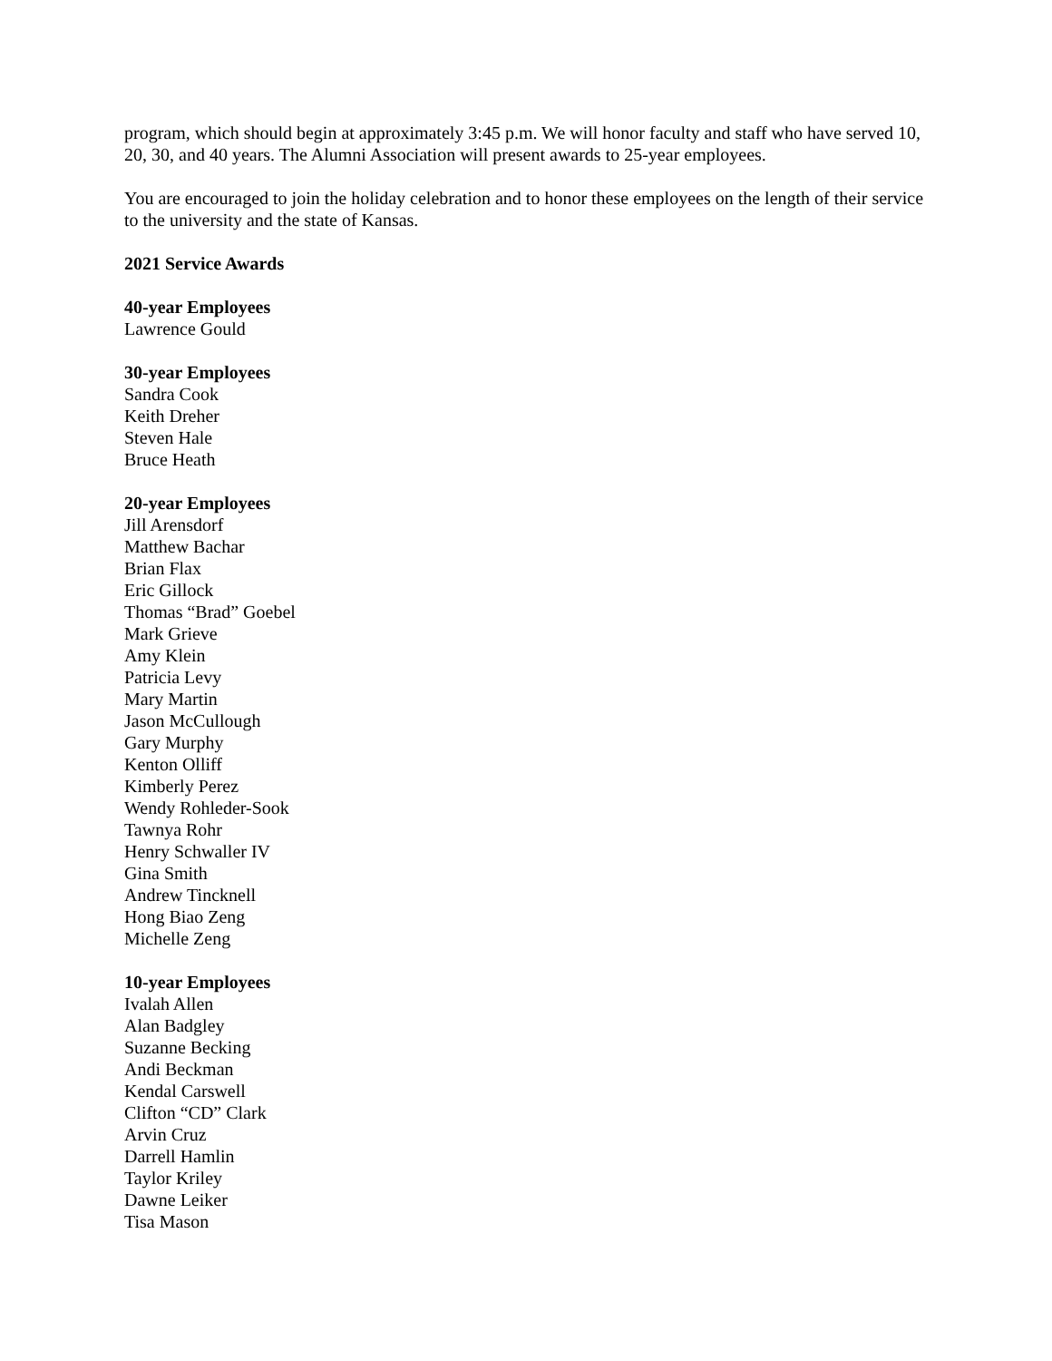program, which should begin at approximately 3:45 p.m. We will honor faculty and staff who have served 10, 20, 30, and 40 years. The Alumni Association will present awards to 25-year employees.
You are encouraged to join the holiday celebration and to honor these employees on the length of their service to the university and the state of Kansas.
2021 Service Awards
40-year Employees
Lawrence Gould
30-year Employees
Sandra Cook
Keith Dreher
Steven Hale
Bruce Heath
20-year Employees
Jill Arensdorf
Matthew Bachar
Brian Flax
Eric Gillock
Thomas “Brad” Goebel
Mark Grieve
Amy Klein
Patricia Levy
Mary Martin
Jason McCullough
Gary Murphy
Kenton Olliff
Kimberly Perez
Wendy Rohleder-Sook
Tawnya Rohr
Henry Schwaller IV
Gina Smith
Andrew Tincknell
Hong Biao Zeng
Michelle Zeng
10-year Employees
Ivalah Allen
Alan Badgley
Suzanne Becking
Andi Beckman
Kendal Carswell
Clifton “CD” Clark
Arvin Cruz
Darrell Hamlin
Taylor Kriley
Dawne Leiker
Tisa Mason